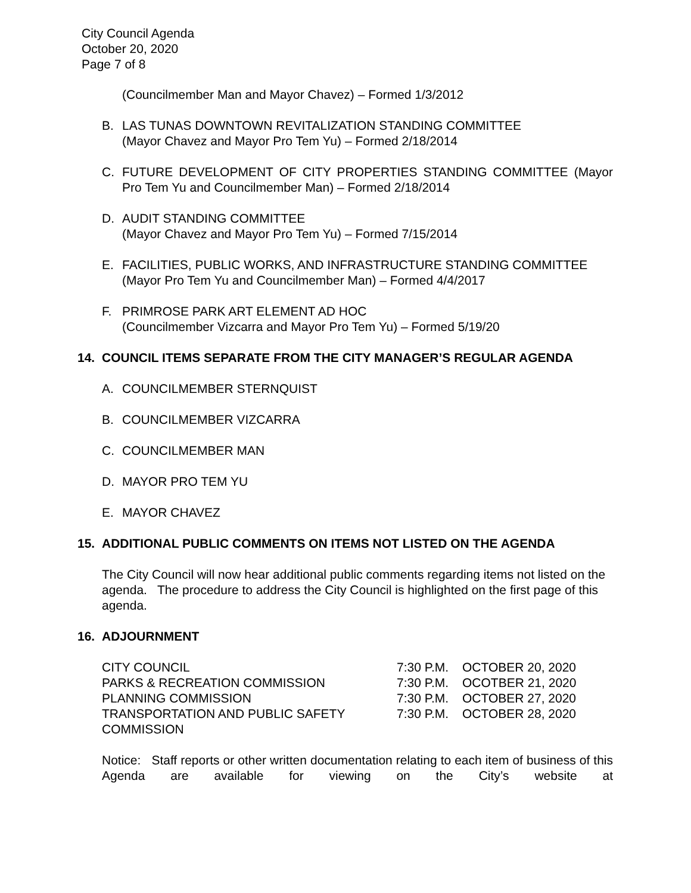City Council Agenda
October 20, 2020
Page 7 of 8
(Councilmember Man and Mayor Chavez) – Formed 1/3/2012
B. LAS TUNAS DOWNTOWN REVITALIZATION STANDING COMMITTEE
(Mayor Chavez and Mayor Pro Tem Yu) – Formed 2/18/2014
C. FUTURE DEVELOPMENT OF CITY PROPERTIES STANDING COMMITTEE (Mayor Pro Tem Yu and Councilmember Man) – Formed 2/18/2014
D. AUDIT STANDING COMMITTEE
(Mayor Chavez and Mayor Pro Tem Yu) – Formed 7/15/2014
E. FACILITIES, PUBLIC WORKS, AND INFRASTRUCTURE STANDING COMMITTEE
(Mayor Pro Tem Yu and Councilmember Man) – Formed 4/4/2017
F. PRIMROSE PARK ART ELEMENT AD HOC
(Councilmember Vizcarra and Mayor Pro Tem Yu) – Formed 5/19/20
14. COUNCIL ITEMS SEPARATE FROM THE CITY MANAGER’S REGULAR AGENDA
A. COUNCILMEMBER STERNQUIST
B. COUNCILMEMBER VIZCARRA
C. COUNCILMEMBER MAN
D. MAYOR PRO TEM YU
E. MAYOR CHAVEZ
15. ADDITIONAL PUBLIC COMMENTS ON ITEMS NOT LISTED ON THE AGENDA
The City Council will now hear additional public comments regarding items not listed on the agenda. The procedure to address the City Council is highlighted on the first page of this agenda.
16. ADJOURNMENT
| CITY COUNCIL | 7:30 P.M. | OCTOBER 20, 2020 |
| PARKS & RECREATION COMMISSION | 7:30 P.M. | OCOTBER 21, 2020 |
| PLANNING COMMISSION | 7:30 P.M. | OCTOBER 27, 2020 |
| TRANSPORTATION AND PUBLIC SAFETY COMMISSION | 7:30 P.M. | OCTOBER 28, 2020 |
Notice: Staff reports or other written documentation relating to each item of business of this Agenda are available for viewing on the City’s website at